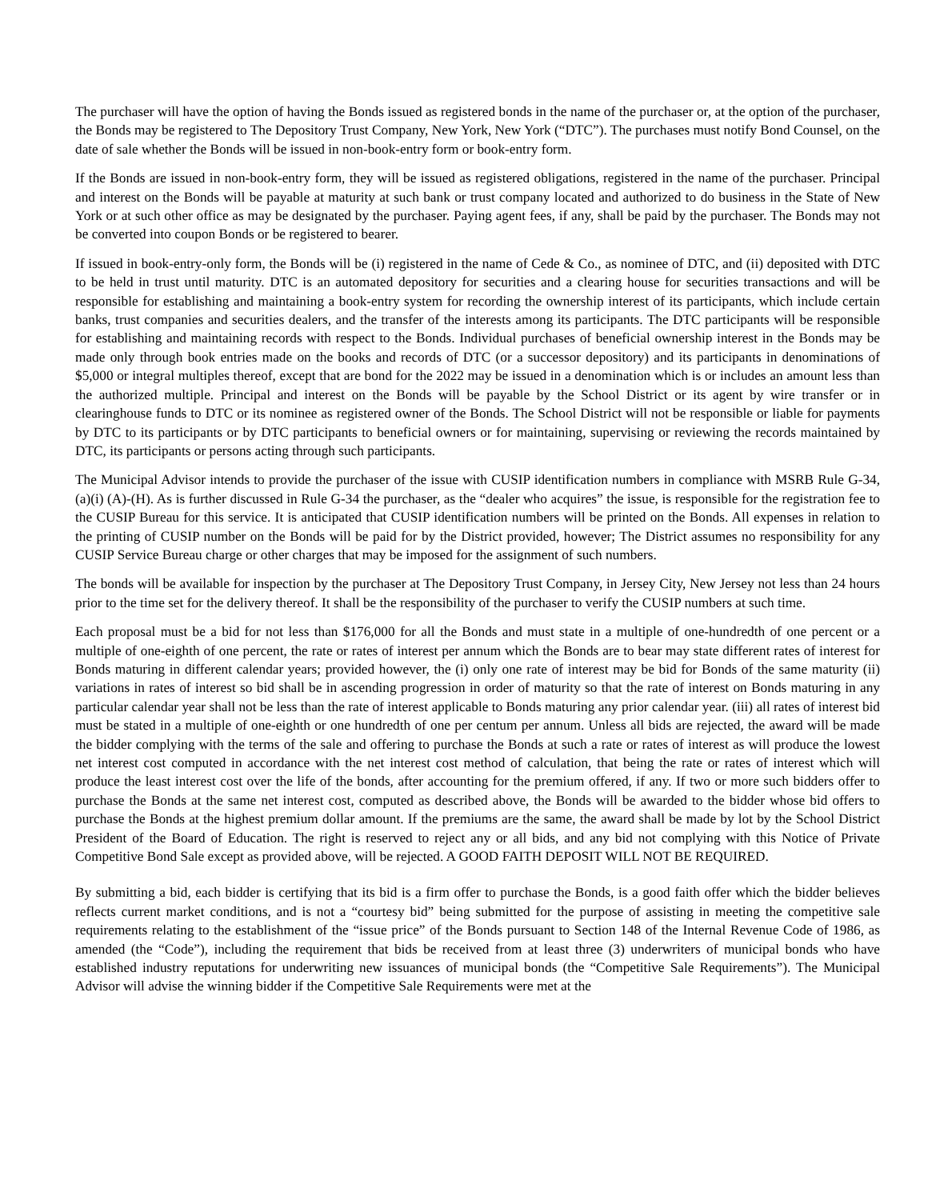The purchaser will have the option of having the Bonds issued as registered bonds in the name of the purchaser or, at the option of the purchaser, the Bonds may be registered to The Depository Trust Company, New York, New York (“DTC”). The purchases must notify Bond Counsel, on the date of sale whether the Bonds will be issued in non-book-entry form or book-entry form.
If the Bonds are issued in non-book-entry form, they will be issued as registered obligations, registered in the name of the purchaser. Principal and interest on the Bonds will be payable at maturity at such bank or trust company located and authorized to do business in the State of New York or at such other office as may be designated by the purchaser. Paying agent fees, if any, shall be paid by the purchaser. The Bonds may not be converted into coupon Bonds or be registered to bearer.
If issued in book-entry-only form, the Bonds will be (i) registered in the name of Cede & Co., as nominee of DTC, and (ii) deposited with DTC to be held in trust until maturity. DTC is an automated depository for securities and a clearing house for securities transactions and will be responsible for establishing and maintaining a book-entry system for recording the ownership interest of its participants, which include certain banks, trust companies and securities dealers, and the transfer of the interests among its participants. The DTC participants will be responsible for establishing and maintaining records with respect to the Bonds. Individual purchases of beneficial ownership interest in the Bonds may be made only through book entries made on the books and records of DTC (or a successor depository) and its participants in denominations of $5,000 or integral multiples thereof, except that are bond for the 2022 may be issued in a denomination which is or includes an amount less than the authorized multiple. Principal and interest on the Bonds will be payable by the School District or its agent by wire transfer or in clearinghouse funds to DTC or its nominee as registered owner of the Bonds. The School District will not be responsible or liable for payments by DTC to its participants or by DTC participants to beneficial owners or for maintaining, supervising or reviewing the records maintained by DTC, its participants or persons acting through such participants.
The Municipal Advisor intends to provide the purchaser of the issue with CUSIP identification numbers in compliance with MSRB Rule G-34, (a)(i) (A)-(H). As is further discussed in Rule G-34 the purchaser, as the “dealer who acquires” the issue, is responsible for the registration fee to the CUSIP Bureau for this service. It is anticipated that CUSIP identification numbers will be printed on the Bonds. All expenses in relation to the printing of CUSIP number on the Bonds will be paid for by the District provided, however; The District assumes no responsibility for any CUSIP Service Bureau charge or other charges that may be imposed for the assignment of such numbers.
The bonds will be available for inspection by the purchaser at The Depository Trust Company, in Jersey City, New Jersey not less than 24 hours prior to the time set for the delivery thereof. It shall be the responsibility of the purchaser to verify the CUSIP numbers at such time.
Each proposal must be a bid for not less than $176,000 for all the Bonds and must state in a multiple of one-hundredth of one percent or a multiple of one-eighth of one percent, the rate or rates of interest per annum which the Bonds are to bear may state different rates of interest for Bonds maturing in different calendar years; provided however, the (i) only one rate of interest may be bid for Bonds of the same maturity (ii) variations in rates of interest so bid shall be in ascending progression in order of maturity so that the rate of interest on Bonds maturing in any particular calendar year shall not be less than the rate of interest applicable to Bonds maturing any prior calendar year. (iii) all rates of interest bid must be stated in a multiple of one-eighth or one hundredth of one per centum per annum. Unless all bids are rejected, the award will be made the bidder complying with the terms of the sale and offering to purchase the Bonds at such a rate or rates of interest as will produce the lowest net interest cost computed in accordance with the net interest cost method of calculation, that being the rate or rates of interest which will produce the least interest cost over the life of the bonds, after accounting for the premium offered, if any. If two or more such bidders offer to purchase the Bonds at the same net interest cost, computed as described above, the Bonds will be awarded to the bidder whose bid offers to purchase the Bonds at the highest premium dollar amount. If the premiums are the same, the award shall be made by lot by the School District President of the Board of Education. The right is reserved to reject any or all bids, and any bid not complying with this Notice of Private Competitive Bond Sale except as provided above, will be rejected. A GOOD FAITH DEPOSIT WILL NOT BE REQUIRED.
By submitting a bid, each bidder is certifying that its bid is a firm offer to purchase the Bonds, is a good faith offer which the bidder believes reflects current market conditions, and is not a “courtesy bid” being submitted for the purpose of assisting in meeting the competitive sale requirements relating to the establishment of the “issue price” of the Bonds pursuant to Section 148 of the Internal Revenue Code of 1986, as amended (the “Code”), including the requirement that bids be received from at least three (3) underwriters of municipal bonds who have established industry reputations for underwriting new issuances of municipal bonds (the “Competitive Sale Requirements”). The Municipal Advisor will advise the winning bidder if the Competitive Sale Requirements were met at the